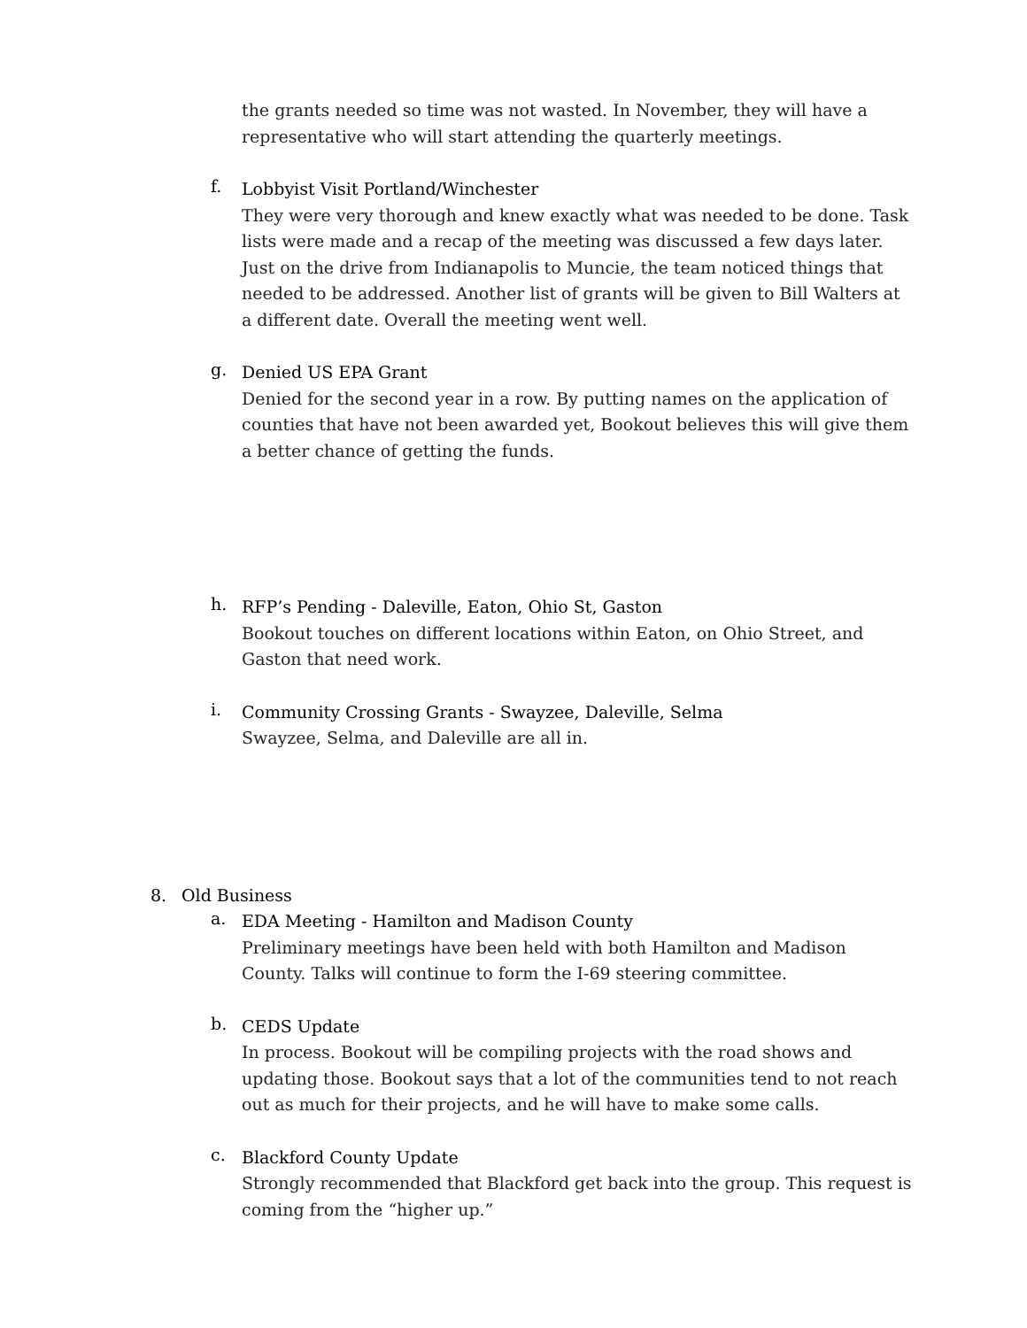the grants needed so time was not wasted. In November, they will have a representative who will start attending the quarterly meetings.
f.
Lobbyist Visit Portland/Winchester
They were very thorough and knew exactly what was needed to be done. Task lists were made and a recap of the meeting was discussed a few days later. Just on the drive from Indianapolis to Muncie, the team noticed things that needed to be addressed. Another list of grants will be given to Bill Walters at a different date. Overall the meeting went well.
g.
Denied US EPA Grant
Denied for the second year in a row. By putting names on the application of counties that have not been awarded yet, Bookout believes this will give them a better chance of getting the funds.
h.
RFP’s Pending - Daleville, Eaton, Ohio St, Gaston
Bookout touches on different locations within Eaton, on Ohio Street, and Gaston that need work.
i.
Community Crossing Grants - Swayzee, Daleville, Selma
Swayzee, Selma, and Daleville are all in.
8. Old Business
a.
EDA Meeting - Hamilton and Madison County
Preliminary meetings have been held with both Hamilton and Madison County. Talks will continue to form the I-69 steering committee.
b.
CEDS Update
In process. Bookout will be compiling projects with the road shows and updating those. Bookout says that a lot of the communities tend to not reach out as much for their projects, and he will have to make some calls.
c.
Blackford County Update
Strongly recommended that Blackford get back into the group. This request is coming from the “higher up.”